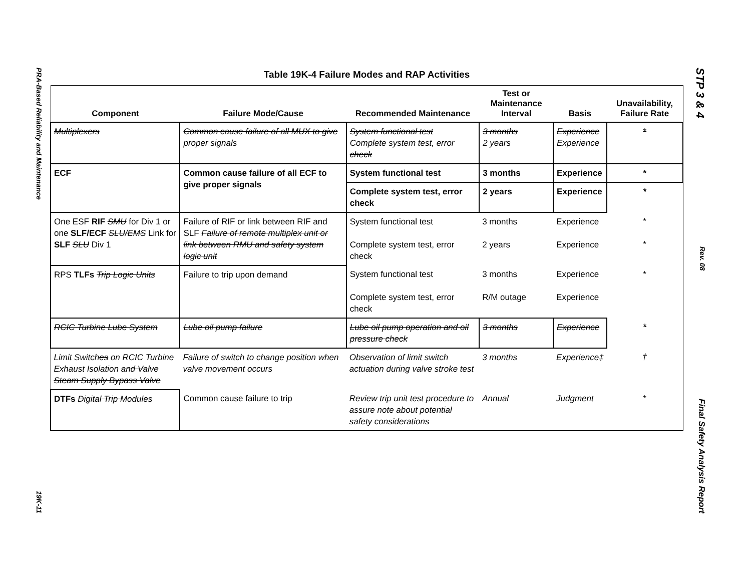PRA-Based Reliability and Maintenance 19K-11
STP 3 & 4 Rev. 08 Final Safety Analysis Report
Table 19K-4 Failure Modes and RAP Activities
| Component | Failure Mode/Cause | Recommended Maintenance | Test or Maintenance Interval | Basis | Unavailability, Failure Rate |
| --- | --- | --- | --- | --- | --- |
| Multiplexers | Common cause failure of all MUX to give proper signals | System functional test Complete system test, error check | 3 months 2 years | Experience Experience | * |
| ECF | Common cause failure of all ECF to give proper signals | System functional test | 3 months | Experience | * |
| | | Complete system test, error check | 2 years | Experience | * |
| One ESF RIF SMU for Div 1 or one SLF/ECF SLU/EMS Link for SLF SLU Div 1 | Failure of RIF or link between RIF and SLF Failure of remote multiplex unit or link between RMU and safety system logic unit | System functional test Complete system test, error check | 3 months 2 years | Experience Experience | * * |
| RPS TLFs Trip Logic Units | Failure to trip upon demand | System functional test Complete system test, error check | 3 months R/M outage | Experience Experience | * |
| RCIC Turbine Lube System | Lube oil pump failure | Lube oil pump operation and oil pressure check | 3 months | Experience | * |
| Limit Switch es on RCIC Turbine Exhaust Isolation and Valve Steam Supply Bypass Valve | Failure of switch to change position when valve movement occurs | Observation of limit switch actuation during valve stroke test | 3 months | Experience‡ | † |
| DTFs Digital Trip Modules | Common cause failure to trip | Review trip unit test procedure to assure note about potential safety considerations | Annual | Judgment | * |